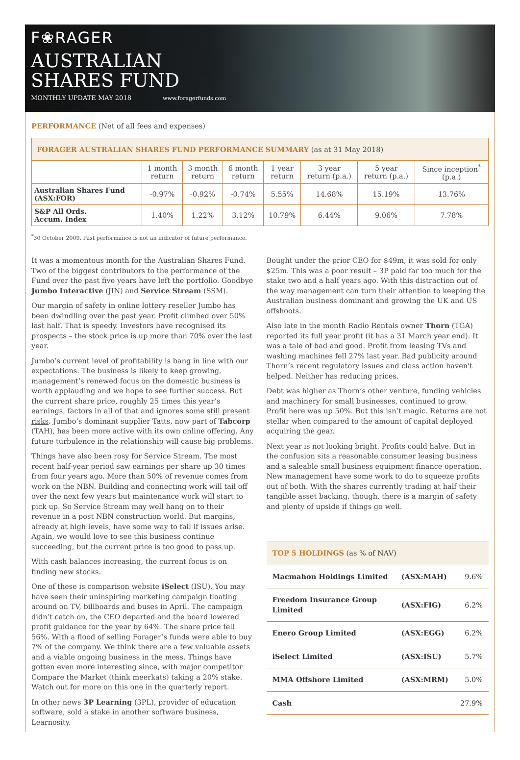F❀RAGER
AUSTRALIAN
SHARES FUND
MONTHLY UPDATE MAY 2018 www.foragerfunds.com
PERFORMANCE (Net of all fees and expenses)
FORAGER AUSTRALIAN SHARES FUND PERFORMANCE SUMMARY (as at 31 May 2018)
| | 1 month return | 3 month return | 6 month return | 1 year return | 3 year return (p.a.) | 5 year return (p.a.) | Since inception<sup>*</sup> (p.a.) |
| --- | --- | --- | --- | --- | --- | --- | --- |
| Australian Shares Fund (ASX:FOR) | -0.97% | -0.92% | -0.74% | 5.55% | 14.68% | 15.19% | 13.76% |
| S&P All Ords. Accum. Index | 1.40% | 1.22% | 3.12% | 10.79% | 6.44% | 9.06% | 7.78% |
<sup>*</sup> 30 October 2009. Past performance is not an indicator of future performance.
It was a momentous month for the Australian Shares Fund. Two of the biggest contributors to the performance of the Fund over the past five years have left the portfolio. Goodbye Jumbo Interactive (JIN) and Service Stream (SSM).
Our margin of safety in online lottery reseller Jumbo has been dwindling over the past year. Profit climbed over 50% last half. That is speedy. Investors have recognised its prospects – the stock price is up more than 70% over the last year.
Jumbo’s current level of profitability is bang in line with our expectations. The business is likely to keep growing, management’s renewed focus on the domestic business is worth applauding and we hope to see further success. But the current share price, roughly 25 times this year’s earnings, factors in all of that and ignores some still present risks. Jumbo’s dominant supplier Tatts, now part of Tabcorp (TAH), has been more active with its own online offering. Any future turbulence in the relationship will cause big problems.
Things have also been rosy for Service Stream. The most recent half-year period saw earnings per share up 30 times from four years ago. More than 50% of revenue comes from work on the NBN. Building and connecting work will tail off over the next few years but maintenance work will start to pick up. So Service Stream may well hang on to their revenue in a post NBN construction world. But margins, already at high levels, have some way to fall if issues arise. Again, we would love to see this business continue succeeding, but the current price is too good to pass up.
With cash balances increasing, the current focus is on finding new stocks.
One of these is comparison website iSelect (ISU). You may have seen their uninspiring marketing campaign floating around on TV, billboards and buses in April. The campaign didn’t catch on, the CEO departed and the board lowered profit guidance for the year by 64%. The share price fell 56%. With a flood of selling Forager’s funds were able to buy 7% of the company. We think there are a few valuable assets and a viable ongoing business in the mess. Things have gotten even more interesting since, with major competitor Compare the Market (think meerkats) taking a 20% stake. Watch out for more on this one in the quarterly report.
In other news 3P Learning (3PL), provider of education software, sold a stake in another software business, Learnosity.
Bought under the prior CEO for $49m, it was sold for only $25m. This was a poor result – 3P paid far too much for the stake two and a half years ago. With this distraction out of the way management can turn their attention to keeping the Australian business dominant and growing the UK and US offshoots.
Also late in the month Radio Rentals owner Thorn (TGA) reported its full year profit (it has a 31 March year end). It was a tale of bad and good. Profit from leasing TVs and washing machines fell 27% last year. Bad publicity around Thorn’s recent regulatory issues and class action haven't helped. Neither has reducing prices.
Debt was higher as Thorn’s other venture, funding vehicles and machinery for small businesses, continued to grow. Profit here was up 50%. But this isn’t magic. Returns are not stellar when compared to the amount of capital deployed acquiring the gear.
Next year is not looking bright. Profits could halve. But in the confusion sits a reasonable consumer leasing business and a saleable small business equipment finance operation. New management have some work to do to squeeze profits out of both. With the shares currently trading at half their tangible asset backing, though, there is a margin of safety and plenty of upside if things go well.
TOP 5 HOLDINGS (as % of NAV)
| Macmahon Holdings Limited | (ASX:MAH) | 9.6% |
| Freedom Insurance Group Limited | (ASX:FIG) | 6.2% |
| Enero Group Limited | (ASX:EGG) | 6.2% |
| iSelect Limited | (ASX:ISU) | 5.7% |
| MMA Offshore Limited | (ASX:MRM) | 5.0% |
| Cash | | 27.9% |